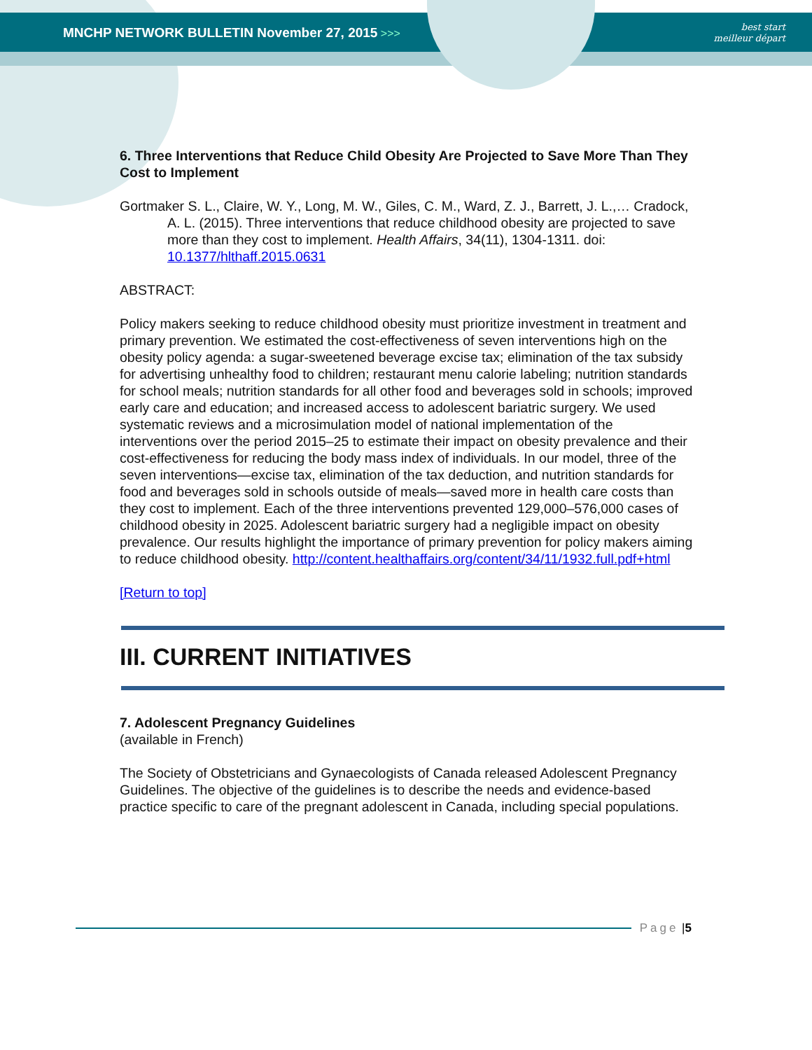MNCHP NETWORK BULLETIN November 27, 2015 >>>
best start
meilleur départ
6. Three Interventions that Reduce Child Obesity Are Projected to Save More Than They Cost to Implement
Gortmaker S. L., Claire, W. Y., Long, M. W., Giles, C. M., Ward, Z. J., Barrett, J. L.,… Cradock, A. L. (2015). Three interventions that reduce childhood obesity are projected to save more than they cost to implement. Health Affairs, 34(11), 1304-1311. doi: 10.1377/hlthaff.2015.0631
ABSTRACT:
Policy makers seeking to reduce childhood obesity must prioritize investment in treatment and primary prevention. We estimated the cost-effectiveness of seven interventions high on the obesity policy agenda: a sugar-sweetened beverage excise tax; elimination of the tax subsidy for advertising unhealthy food to children; restaurant menu calorie labeling; nutrition standards for school meals; nutrition standards for all other food and beverages sold in schools; improved early care and education; and increased access to adolescent bariatric surgery. We used systematic reviews and a microsimulation model of national implementation of the interventions over the period 2015–25 to estimate their impact on obesity prevalence and their cost-effectiveness for reducing the body mass index of individuals. In our model, three of the seven interventions—excise tax, elimination of the tax deduction, and nutrition standards for food and beverages sold in schools outside of meals—saved more in health care costs than they cost to implement. Each of the three interventions prevented 129,000–576,000 cases of childhood obesity in 2025. Adolescent bariatric surgery had a negligible impact on obesity prevalence. Our results highlight the importance of primary prevention for policy makers aiming to reduce childhood obesity. http://content.healthaffairs.org/content/34/11/1932.full.pdf+html
[Return to top]
III. CURRENT INITIATIVES
7. Adolescent Pregnancy Guidelines
(available in French)
The Society of Obstetricians and Gynaecologists of Canada released Adolescent Pregnancy Guidelines. The objective of the guidelines is to describe the needs and evidence-based practice specific to care of the pregnant adolescent in Canada, including special populations.
Page | 5